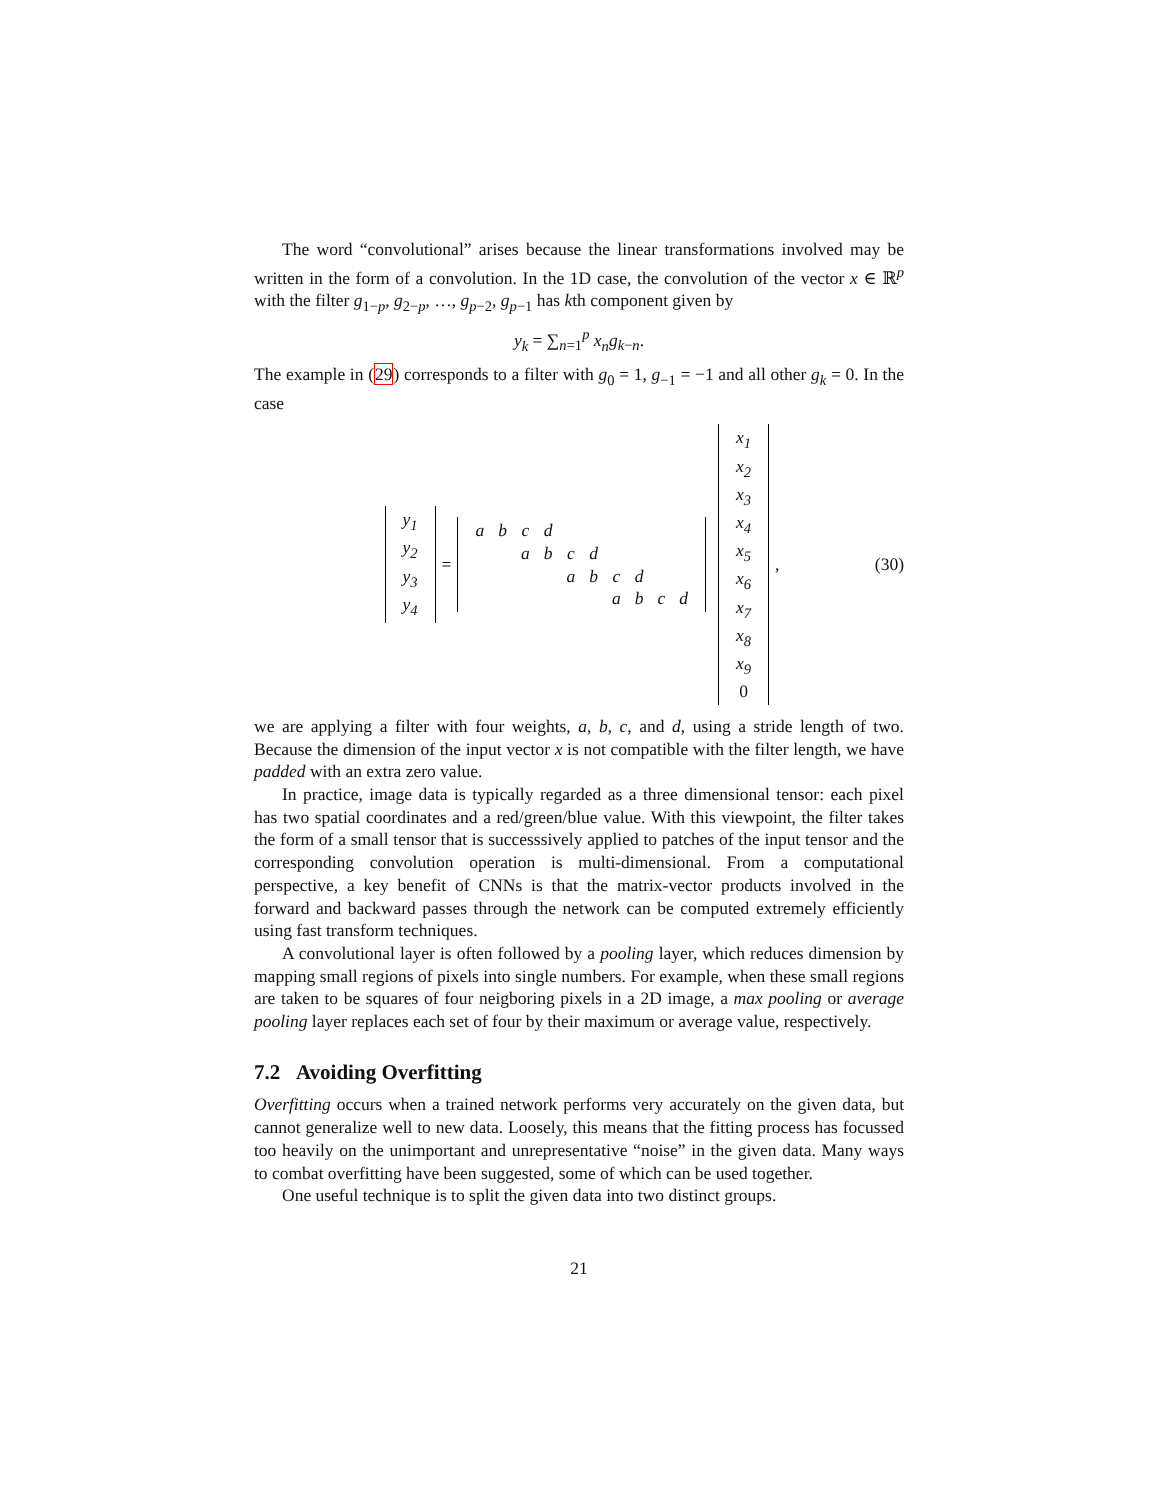The word “convolutional” arises because the linear transformations involved may be written in the form of a convolution. In the 1D case, the convolution of the vector x ∈ ℝ<sup>p</sup> with the filter g<sub>1−p</sub>, g<sub>2−p</sub>, …, g<sub>p−2</sub>, g<sub>p−1</sub> has kth component given by
y<sub>k</sub> = ∑<sub>n=1</sub><sup>p</sup> x<sub>n</sub>g<sub>k−n</sub>.
The example in (29) corresponds to a filter with g<sub>0</sub> = 1, g<sub>−1</sub> = −1 and all other g<sub>k</sub> = 0. In the case
| y<sub>1</sub> |
| y<sub>2</sub> |
| y<sub>3</sub> |
| y<sub>4</sub> |
=
| a | b | c | d | | | | | | |
| | | a | b | c | d | | | | |
| | | | | a | b | c | d | | |
| | | | | | | a | b | c | d |
| x<sub>1</sub> |
| x<sub>2</sub> |
| x<sub>3</sub> |
| x<sub>4</sub> |
| x<sub>5</sub> |
| x<sub>6</sub> |
| x<sub>7</sub> |
| x<sub>8</sub> |
| x<sub>9</sub> |
| 0 |
, (30)
we are applying a filter with four weights, a, b, c, and d, using a stride length of two. Because the dimension of the input vector x is not compatible with the filter length, we have padded with an extra zero value.
In practice, image data is typically regarded as a three dimensional tensor: each pixel has two spatial coordinates and a red/green/blue value. With this viewpoint, the filter takes the form of a small tensor that is successsively applied to patches of the input tensor and the corresponding convolution operation is multi-dimensional. From a computational perspective, a key benefit of CNNs is that the matrix-vector products involved in the forward and backward passes through the network can be computed extremely efficiently using fast transform techniques.
A convolutional layer is often followed by a pooling layer, which reduces dimension by mapping small regions of pixels into single numbers. For example, when these small regions are taken to be squares of four neigboring pixels in a 2D image, a max pooling or average pooling layer replaces each set of four by their maximum or average value, respectively.
7.2 Avoiding Overfitting
Overfitting occurs when a trained network performs very accurately on the given data, but cannot generalize well to new data. Loosely, this means that the fitting process has focussed too heavily on the unimportant and unrepresentative “noise” in the given data. Many ways to combat overfitting have been suggested, some of which can be used together.
One useful technique is to split the given data into two distinct groups.
21